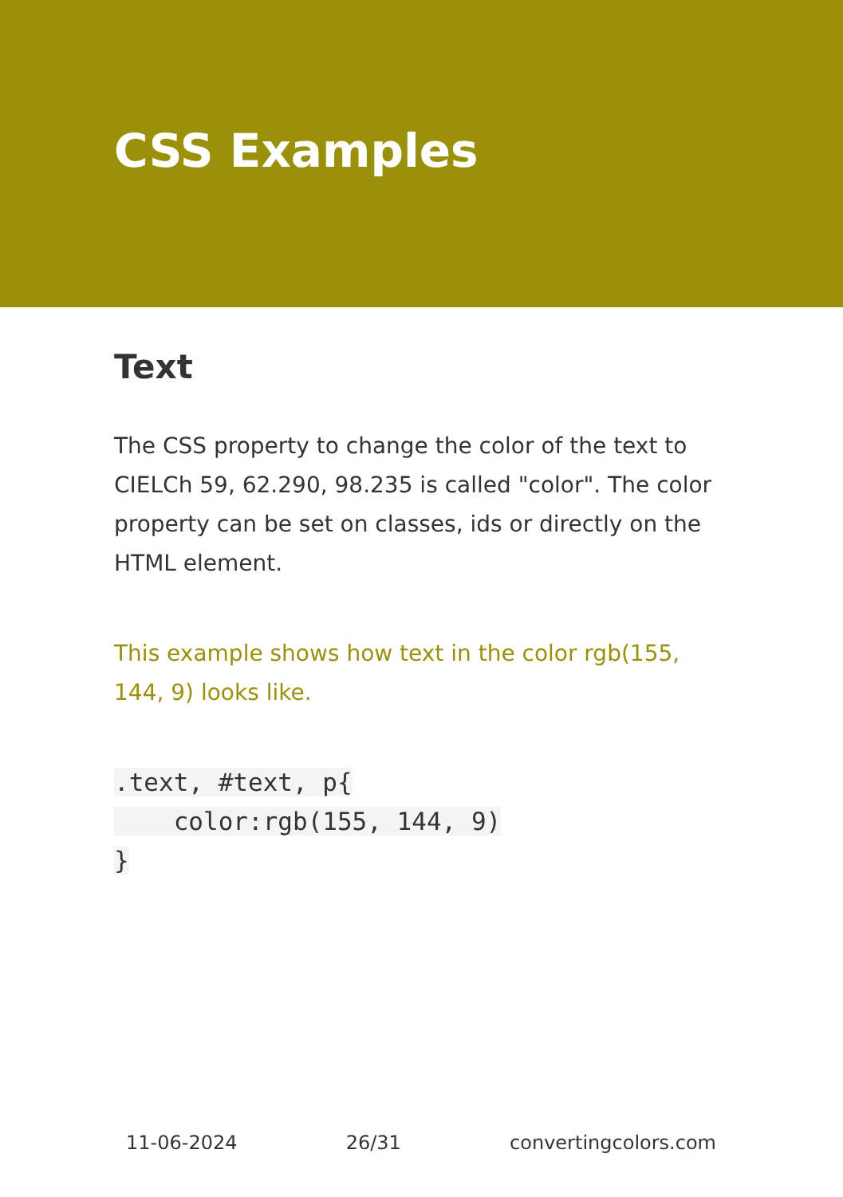CSS Examples
Text
The CSS property to change the color of the text to CIELCh 59, 62.290, 98.235 is called "color". The color property can be set on classes, ids or directly on the HTML element.
This example shows how text in the color rgb(155, 144, 9) looks like.
.text, #text, p{
    color:rgb(155, 144, 9)
}
11-06-2024 26/31 convertingcolors.com